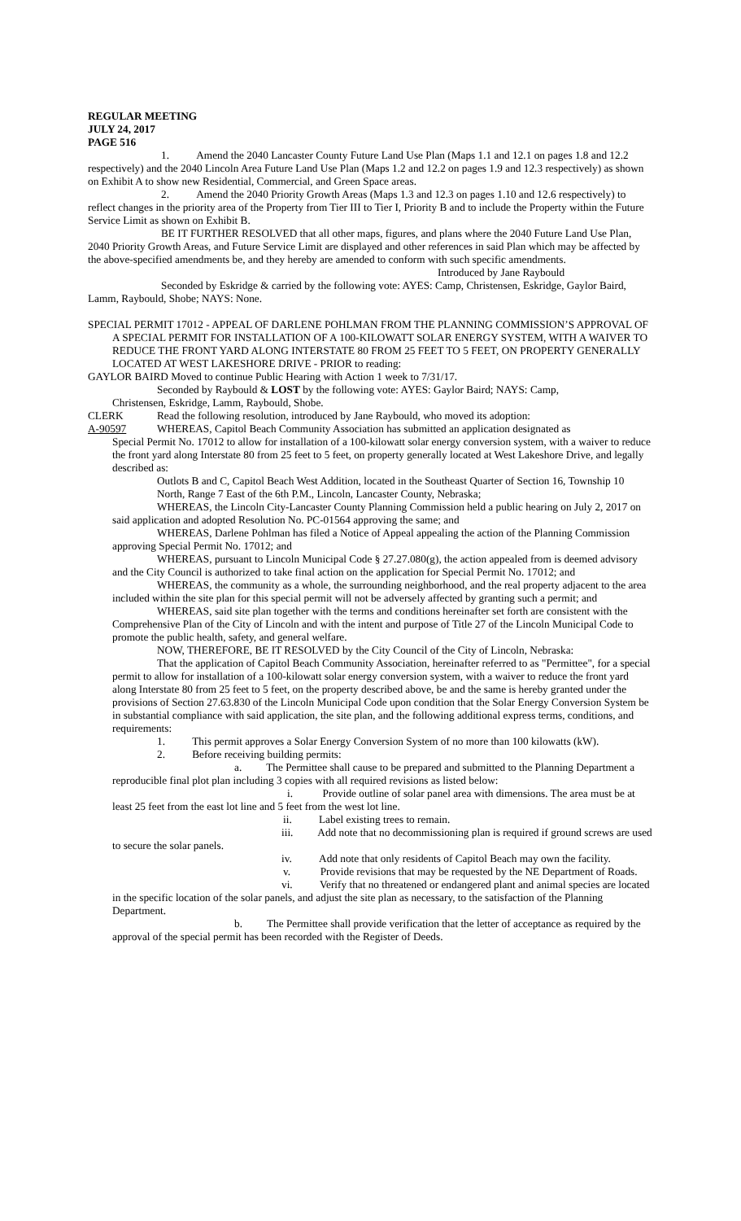REGULAR MEETING
JULY 24, 2017
PAGE 516
1. Amend the 2040 Lancaster County Future Land Use Plan (Maps 1.1 and 12.1 on pages 1.8 and 12.2 respectively) and the 2040 Lincoln Area Future Land Use Plan (Maps 1.2 and 12.2 on pages 1.9 and 12.3 respectively) as shown on Exhibit A to show new Residential, Commercial, and Green Space areas.
2. Amend the 2040 Priority Growth Areas (Maps 1.3 and 12.3 on pages 1.10 and 12.6 respectively) to reflect changes in the priority area of the Property from Tier III to Tier I, Priority B and to include the Property within the Future Service Limit as shown on Exhibit B.
BE IT FURTHER RESOLVED that all other maps, figures, and plans where the 2040 Future Land Use Plan, 2040 Priority Growth Areas, and Future Service Limit are displayed and other references in said Plan which may be affected by the above-specified amendments be, and they hereby are amended to conform with such specific amendments.
Introduced by Jane Raybould
Seconded by Eskridge & carried by the following vote: AYES: Camp, Christensen, Eskridge, Gaylor Baird, Lamm, Raybould, Shobe; NAYS: None.
SPECIAL PERMIT 17012 - APPEAL OF DARLENE POHLMAN FROM THE PLANNING COMMISSION’S APPROVAL OF A SPECIAL PERMIT FOR INSTALLATION OF A 100-KILOWATT SOLAR ENERGY SYSTEM, WITH A WAIVER TO REDUCE THE FRONT YARD ALONG INTERSTATE 80 FROM 25 FEET TO 5 FEET, ON PROPERTY GENERALLY LOCATED AT WEST LAKESHORE DRIVE - PRIOR to reading:
GAYLOR BAIRD Moved to continue Public Hearing with Action 1 week to 7/31/17.
Seconded by Raybould & LOST by the following vote: AYES: Gaylor Baird; NAYS: Camp,
Christensen, Eskridge, Lamm, Raybould, Shobe.
CLERK Read the following resolution, introduced by Jane Raybould, who moved its adoption:
A-90597 WHEREAS, Capitol Beach Community Association has submitted an application designated as
Special Permit No. 17012 to allow for installation of a 100-kilowatt solar energy conversion system, with a waiver to reduce the front yard along Interstate 80 from 25 feet to 5 feet, on property generally located at West Lakeshore Drive, and legally described as:
Outlots B and C, Capitol Beach West Addition, located in the Southeast Quarter of Section 16, Township 10 North, Range 7 East of the 6th P.M., Lincoln, Lancaster County, Nebraska;
WHEREAS, the Lincoln City-Lancaster County Planning Commission held a public hearing on July 2, 2017 on said application and adopted Resolution No. PC-01564 approving the same; and
WHEREAS, Darlene Pohlman has filed a Notice of Appeal appealing the action of the Planning Commission approving Special Permit No. 17012; and
WHEREAS, pursuant to Lincoln Municipal Code § 27.27.080(g), the action appealed from is deemed advisory and the City Council is authorized to take final action on the application for Special Permit No. 17012; and
WHEREAS, the community as a whole, the surrounding neighborhood, and the real property adjacent to the area included within the site plan for this special permit will not be adversely affected by granting such a permit; and
WHEREAS, said site plan together with the terms and conditions hereinafter set forth are consistent with the Comprehensive Plan of the City of Lincoln and with the intent and purpose of Title 27 of the Lincoln Municipal Code to promote the public health, safety, and general welfare.
NOW, THEREFORE, BE IT RESOLVED by the City Council of the City of Lincoln, Nebraska:
That the application of Capitol Beach Community Association, hereinafter referred to as "Permittee", for a special permit to allow for installation of a 100-kilowatt solar energy conversion system, with a waiver to reduce the front yard along Interstate 80 from 25 feet to 5 feet, on the property described above, be and the same is hereby granted under the provisions of Section 27.63.830 of the Lincoln Municipal Code upon condition that the Solar Energy Conversion System be in substantial compliance with said application, the site plan, and the following additional express terms, conditions, and requirements:
1. This permit approves a Solar Energy Conversion System of no more than 100 kilowatts (kW).
2. Before receiving building permits:
a. The Permittee shall cause to be prepared and submitted to the Planning Department a reproducible final plot plan including 3 copies with all required revisions as listed below:
i. Provide outline of solar panel area with dimensions. The area must be at least 25 feet from the east lot line and 5 feet from the west lot line.
ii. Label existing trees to remain.
iii. Add note that no decommissioning plan is required if ground screws are used to secure the solar panels.
iv. Add note that only residents of Capitol Beach may own the facility.
v. Provide revisions that may be requested by the NE Department of Roads.
vi. Verify that no threatened or endangered plant and animal species are located in the specific location of the solar panels, and adjust the site plan as necessary, to the satisfaction of the Planning Department.
b. The Permittee shall provide verification that the letter of acceptance as required by the approval of the special permit has been recorded with the Register of Deeds.